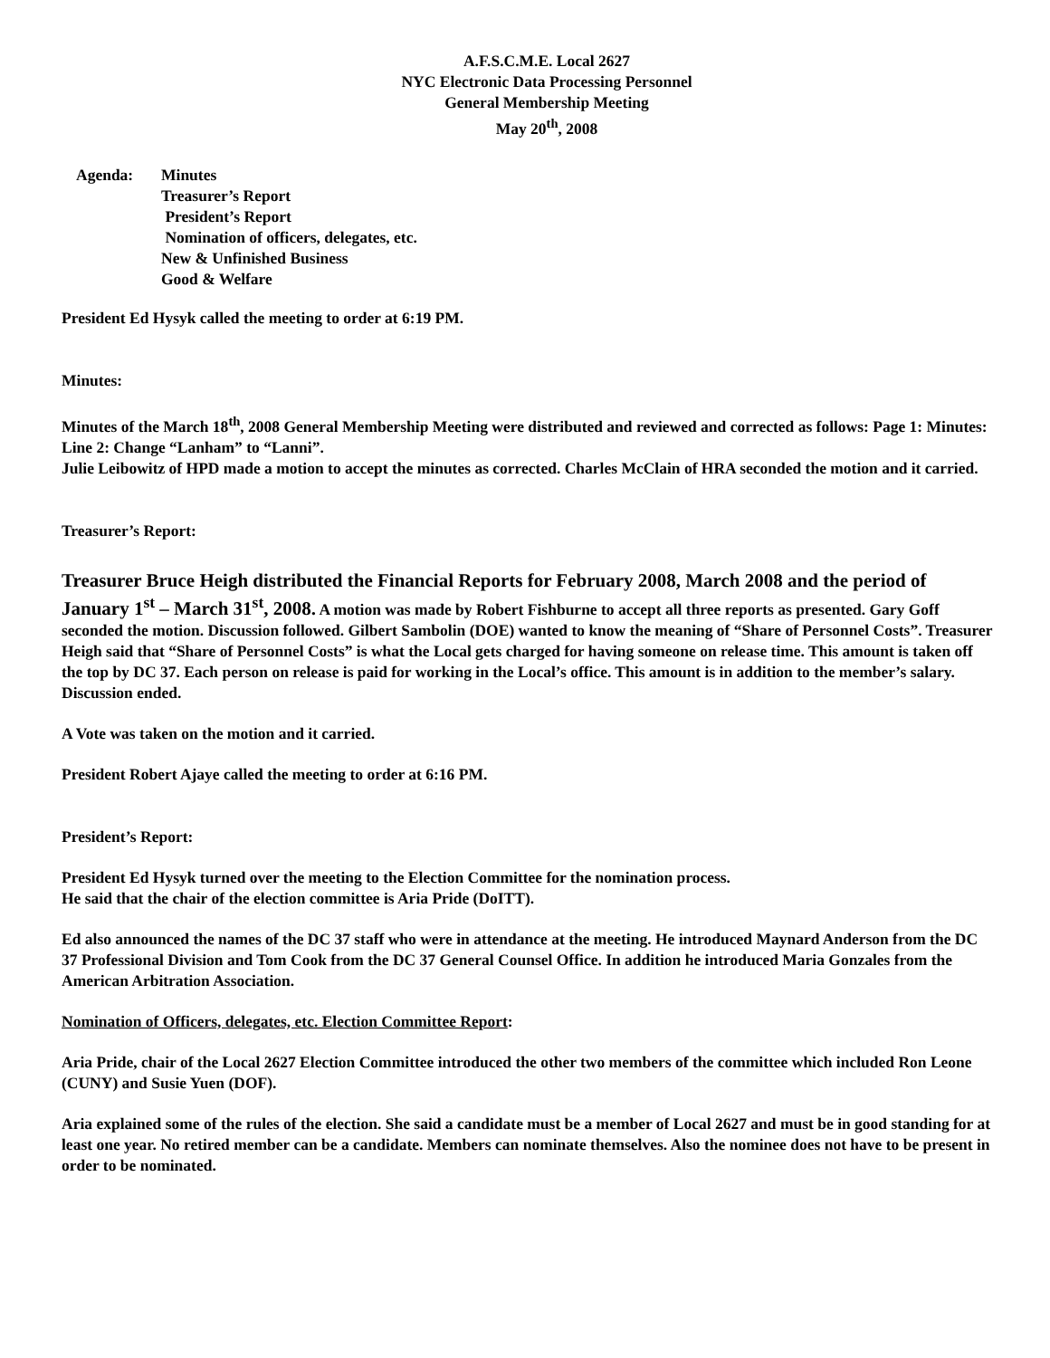A.F.S.C.M.E. Local 2627
NYC Electronic Data Processing Personnel
General Membership Meeting
May 20<sup>th</sup>, 2008
Agenda: Minutes
Treasurer’s Report
President’s Report
Nomination of officers, delegates, etc.
New & Unfinished Business
Good & Welfare
President Ed Hysyk called the meeting to order at 6:19 PM.
Minutes:
Minutes of the March 18<sup>th</sup>, 2008 General Membership Meeting were distributed and reviewed and corrected as follows: Page 1: Minutes: Line 2: Change “Lanham” to “Lanni”.
Julie Leibowitz of HPD made a motion to accept the minutes as corrected. Charles McClain of HRA seconded the motion and it carried.
Treasurer’s Report:
Treasurer Bruce Heigh distributed the Financial Reports for February 2008, March 2008 and the period of January 1<sup>st</sup> – March 31<sup>st</sup>, 2008. A motion was made by Robert Fishburne to accept all three reports as presented. Gary Goff seconded the motion. Discussion followed. Gilbert Sambolin (DOE) wanted to know the meaning of “Share of Personnel Costs”. Treasurer Heigh said that “Share of Personnel Costs” is what the Local gets charged for having someone on release time. This amount is taken off the top by DC 37. Each person on release is paid for working in the Local’s office. This amount is in addition to the member’s salary. Discussion ended.
A Vote was taken on the motion and it carried.
President Robert Ajaye called the meeting to order at 6:16 PM.
President’s Report:
President Ed Hysyk turned over the meeting to the Election Committee for the nomination process.
He said that the chair of the election committee is Aria Pride (DoITT).
Ed also announced the names of the DC 37 staff who were in attendance at the meeting. He introduced Maynard Anderson from the DC 37 Professional Division and Tom Cook from the DC 37 General Counsel Office. In addition he introduced Maria Gonzales from the American Arbitration Association.
Nomination of Officers, delegates, etc. Election Committee Report:
Aria Pride, chair of the Local 2627 Election Committee introduced the other two members of the committee which included Ron Leone (CUNY) and Susie Yuen (DOF).
Aria explained some of the rules of the election. She said a candidate must be a member of Local 2627 and must be in good standing for at least one year. No retired member can be a candidate. Members can nominate themselves. Also the nominee does not have to be present in order to be nominated.